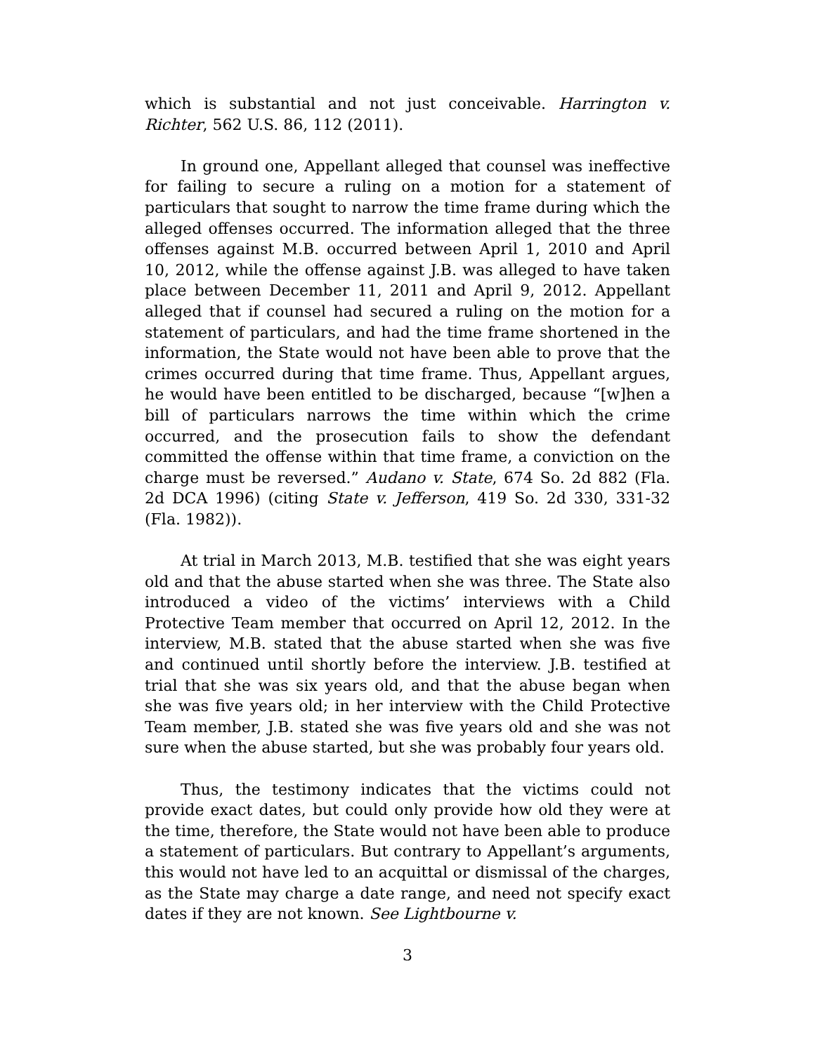which is substantial and not just conceivable. Harrington v. Richter, 562 U.S. 86, 112 (2011).
In ground one, Appellant alleged that counsel was ineffective for failing to secure a ruling on a motion for a statement of particulars that sought to narrow the time frame during which the alleged offenses occurred. The information alleged that the three offenses against M.B. occurred between April 1, 2010 and April 10, 2012, while the offense against J.B. was alleged to have taken place between December 11, 2011 and April 9, 2012. Appellant alleged that if counsel had secured a ruling on the motion for a statement of particulars, and had the time frame shortened in the information, the State would not have been able to prove that the crimes occurred during that time frame. Thus, Appellant argues, he would have been entitled to be discharged, because “[w]hen a bill of particulars narrows the time within which the crime occurred, and the prosecution fails to show the defendant committed the offense within that time frame, a conviction on the charge must be reversed.” Audano v. State, 674 So. 2d 882 (Fla. 2d DCA 1996) (citing State v. Jefferson, 419 So. 2d 330, 331-32 (Fla. 1982)).
At trial in March 2013, M.B. testified that she was eight years old and that the abuse started when she was three. The State also introduced a video of the victims’ interviews with a Child Protective Team member that occurred on April 12, 2012. In the interview, M.B. stated that the abuse started when she was five and continued until shortly before the interview. J.B. testified at trial that she was six years old, and that the abuse began when she was five years old; in her interview with the Child Protective Team member, J.B. stated she was five years old and she was not sure when the abuse started, but she was probably four years old.
Thus, the testimony indicates that the victims could not provide exact dates, but could only provide how old they were at the time, therefore, the State would not have been able to produce a statement of particulars. But contrary to Appellant’s arguments, this would not have led to an acquittal or dismissal of the charges, as the State may charge a date range, and need not specify exact dates if they are not known. See Lightbourne v.
3